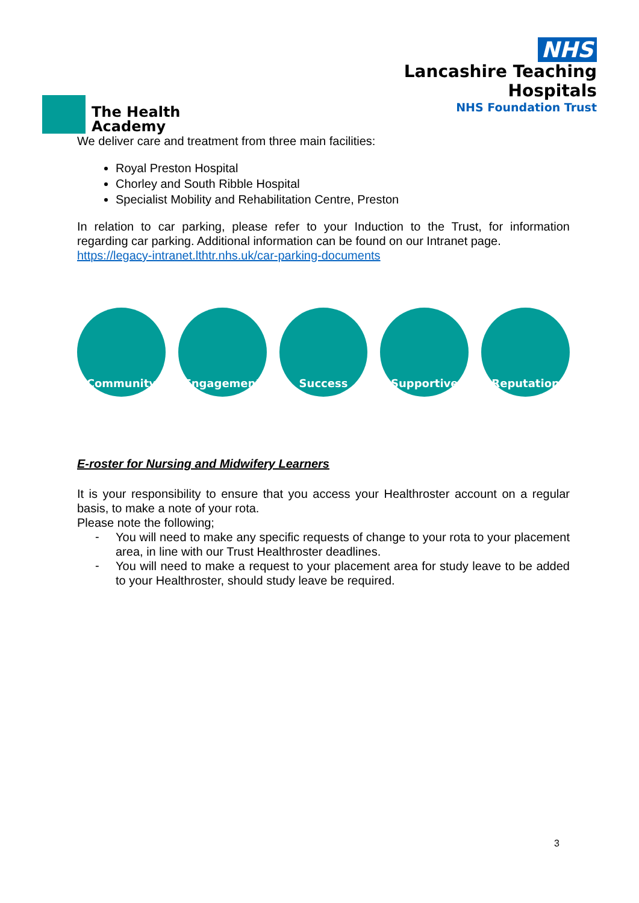The Health
Academy
NHS
Lancashire Teaching
Hospitals
NHS Foundation Trust
We deliver care and treatment from three main facilities:
Royal Preston Hospital
Chorley and South Ribble Hospital
Specialist Mobility and Rehabilitation Centre, Preston
In relation to car parking, please refer to your Induction to the Trust, for information regarding car parking. Additional information can be found on our Intranet page.
https://legacy-intranet.lthtr.nhs.uk/car-parking-documents
Community Engagement Success Supportive Reputation
E-roster for Nursing and Midwifery Learners
It is your responsibility to ensure that you access your Healthroster account on a regular basis, to make a note of your rota.
Please note the following;
-
You will need to make any specific requests of change to your rota to your placement area, in line with our Trust Healthroster deadlines.
-
You will need to make a request to your placement area for study leave to be added to your Healthroster, should study leave be required.
3